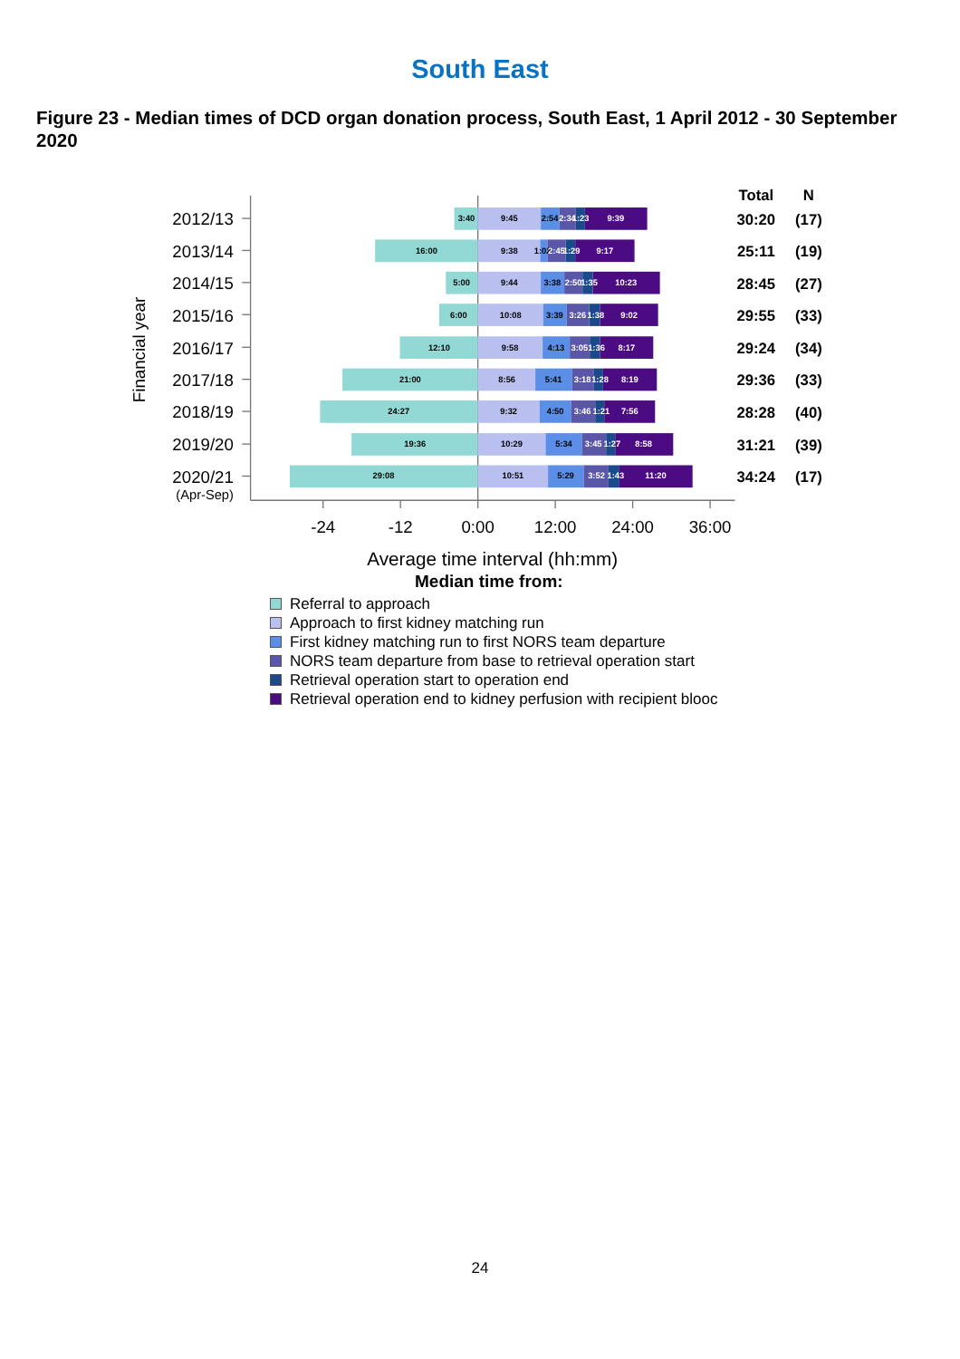South East
Figure 23 - Median times of DCD organ donation process, South East, 1 April 2012 - 30 September 2020
2012/13
2013/14
2014/15
2015/16
2016/17
2017/18
2018/19
2019/20
2020/21
(Apr-Sep)
Financial year
-24
-12
0:00
12:00
24:00
36:00
Average time interval (hh:mm)
Total
N
30:20
(17)
25:11
(19)
28:45
(27)
29:55
(33)
29:24
(34)
29:36
(33)
28:28
(40)
31:21
(39)
34:24
(17)
3:40
9:45
2:54
2:34
1:23
9:39
16:00
9:38
1:02
2:45
1:29
9:17
5:00
9:44
3:38
2:50
1:35
10:23
6:00
10:08
3:39
3:26
1:38
9:02
12:10
9:58
4:13
3:05
1:36
8:17
21:00
8:56
5:41
3:18
1:28
8:19
24:27
9:32
4:50
3:46
1:21
7:56
19:36
10:29
5:34
3:45
1:27
8:58
29:08
10:51
5:29
3:52
1:43
11:20
Median time from:
Referral to approach
Approach to first kidney matching run
First kidney matching run to first NORS team departure
NORS team departure from base to retrieval operation start
Retrieval operation start to operation end
Retrieval operation end to kidney perfusion with recipient blooc
24